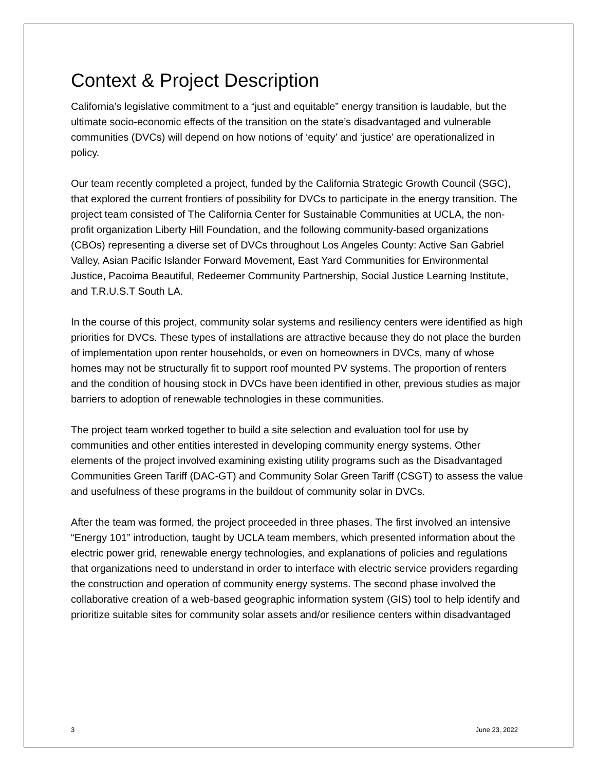Context & Project Description
California’s legislative commitment to a “just and equitable” energy transition is laudable, but the ultimate socio-economic effects of the transition on the state’s disadvantaged and vulnerable communities (DVCs) will depend on how notions of ‘equity’ and ‘justice’ are operationalized in policy.
Our team recently completed a project, funded by the California Strategic Growth Council (SGC), that explored the current frontiers of possibility for DVCs to participate in the energy transition. The project team consisted of The California Center for Sustainable Communities at UCLA, the non-profit organization Liberty Hill Foundation, and the following community-based organizations (CBOs) representing a diverse set of DVCs throughout Los Angeles County: Active San Gabriel Valley, Asian Pacific Islander Forward Movement, East Yard Communities for Environmental Justice, Pacoima Beautiful, Redeemer Community Partnership, Social Justice Learning Institute, and T.R.U.S.T South LA.
In the course of this project, community solar systems and resiliency centers were identified as high priorities for DVCs. These types of installations are attractive because they do not place the burden of implementation upon renter households, or even on homeowners in DVCs, many of whose homes may not be structurally fit to support roof mounted PV systems. The proportion of renters and the condition of housing stock in DVCs have been identified in other, previous studies as major barriers to adoption of renewable technologies in these communities.
The project team worked together to build a site selection and evaluation tool for use by communities and other entities interested in developing community energy systems. Other elements of the project involved examining existing utility programs such as the Disadvantaged Communities Green Tariff (DAC-GT) and Community Solar Green Tariff (CSGT) to assess the value and usefulness of these programs in the buildout of community solar in DVCs.
After the team was formed, the project proceeded in three phases. The first involved an intensive “Energy 101” introduction, taught by UCLA team members, which presented information about the electric power grid, renewable energy technologies, and explanations of policies and regulations that organizations need to understand in order to interface with electric service providers regarding the construction and operation of community energy systems. The second phase involved the collaborative creation of a web-based geographic information system (GIS) tool to help identify and prioritize suitable sites for community solar assets and/or resilience centers within disadvantaged
3 June 23, 2022